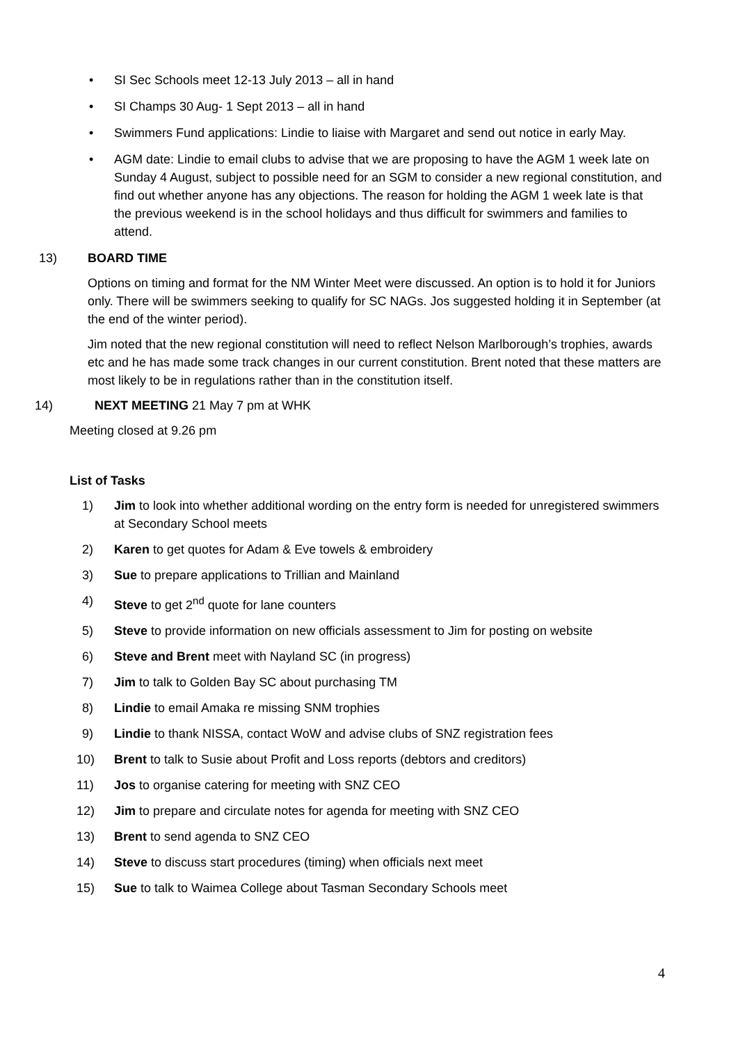• SI Sec Schools meet 12-13 July 2013 – all in hand
• SI Champs 30 Aug- 1 Sept 2013 – all in hand
• Swimmers Fund applications: Lindie to liaise with Margaret and send out notice in early May.
• AGM date: Lindie to email clubs to advise that we are proposing to have the AGM 1 week late on Sunday 4 August, subject to possible need for an SGM to consider a new regional constitution, and find out whether anyone has any objections. The reason for holding the AGM 1 week late is that the previous weekend is in the school holidays and thus difficult for swimmers and families to attend.
13) BOARD TIME
Options on timing and format for the NM Winter Meet were discussed. An option is to hold it for Juniors only. There will be swimmers seeking to qualify for SC NAGs. Jos suggested holding it in September (at the end of the winter period).
Jim noted that the new regional constitution will need to reflect Nelson Marlborough’s trophies, awards etc and he has made some track changes in our current constitution. Brent noted that these matters are most likely to be in regulations rather than in the constitution itself.
14) NEXT MEETING 21 May 7 pm at WHK
Meeting closed at 9.26 pm
List of Tasks
1) Jim to look into whether additional wording on the entry form is needed for unregistered swimmers at Secondary School meets
2) Karen to get quotes for Adam & Eve towels & embroidery
3) Sue to prepare applications to Trillian and Mainland
4) Steve to get 2<sup>nd</sup> quote for lane counters
5) Steve to provide information on new officials assessment to Jim for posting on website
6) Steve and Brent meet with Nayland SC (in progress)
7) Jim to talk to Golden Bay SC about purchasing TM
8) Lindie to email Amaka re missing SNM trophies
9) Lindie to thank NISSA, contact WoW and advise clubs of SNZ registration fees
10) Brent to talk to Susie about Profit and Loss reports (debtors and creditors)
11) Jos to organise catering for meeting with SNZ CEO
12) Jim to prepare and circulate notes for agenda for meeting with SNZ CEO
13) Brent to send agenda to SNZ CEO
14) Steve to discuss start procedures (timing) when officials next meet
15) Sue to talk to Waimea College about Tasman Secondary Schools meet
4